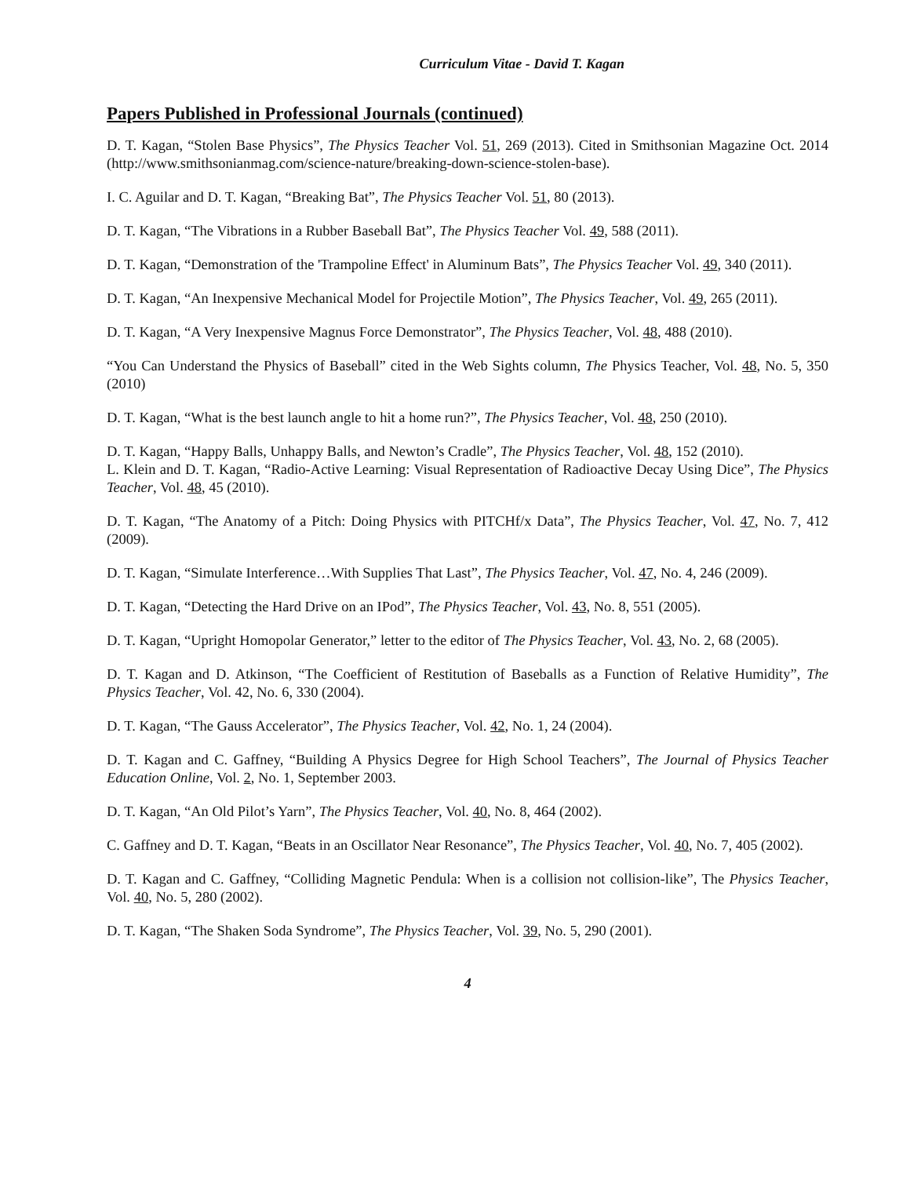Curriculum Vitae - David T. Kagan
Papers Published in Professional Journals (continued)
D. T. Kagan, “Stolen Base Physics”, The Physics Teacher Vol. 51, 269 (2013). Cited in Smithsonian Magazine Oct. 2014 (http://www.smithsonianmag.com/science-nature/breaking-down-science-stolen-base).
I. C. Aguilar and D. T. Kagan, “Breaking Bat”, The Physics Teacher Vol. 51, 80 (2013).
D. T. Kagan, “The Vibrations in a Rubber Baseball Bat”, The Physics Teacher Vol. 49, 588 (2011).
D. T. Kagan, “Demonstration of the 'Trampoline Effect' in Aluminum Bats”, The Physics Teacher Vol. 49, 340 (2011).
D. T. Kagan, “An Inexpensive Mechanical Model for Projectile Motion”, The Physics Teacher, Vol. 49, 265 (2011).
D. T. Kagan, “A Very Inexpensive Magnus Force Demonstrator”, The Physics Teacher, Vol. 48, 488 (2010).
“You Can Understand the Physics of Baseball” cited in the Web Sights column, The Physics Teacher, Vol. 48, No. 5, 350 (2010)
D. T. Kagan, “What is the best launch angle to hit a home run?”, The Physics Teacher, Vol. 48, 250 (2010).
D. T. Kagan, “Happy Balls, Unhappy Balls, and Newton’s Cradle”, The Physics Teacher, Vol. 48, 152 (2010).
L. Klein and D. T. Kagan, “Radio-Active Learning: Visual Representation of Radioactive Decay Using Dice”, The Physics Teacher, Vol. 48, 45 (2010).
D. T. Kagan, “The Anatomy of a Pitch: Doing Physics with PITCHf/x Data”, The Physics Teacher, Vol. 47, No. 7, 412 (2009).
D. T. Kagan, “Simulate Interference…With Supplies That Last”, The Physics Teacher, Vol. 47, No. 4, 246 (2009).
D. T. Kagan, “Detecting the Hard Drive on an IPod”, The Physics Teacher, Vol. 43, No. 8, 551 (2005).
D. T. Kagan, “Upright Homopolar Generator,” letter to the editor of The Physics Teacher, Vol. 43, No. 2, 68 (2005).
D. T. Kagan and D. Atkinson, “The Coefficient of Restitution of Baseballs as a Function of Relative Humidity”, The Physics Teacher, Vol. 42, No. 6, 330 (2004).
D. T. Kagan, “The Gauss Accelerator”, The Physics Teacher, Vol. 42, No. 1, 24 (2004).
D. T. Kagan and C. Gaffney, “Building A Physics Degree for High School Teachers”, The Journal of Physics Teacher Education Online, Vol. 2, No. 1, September 2003.
D. T. Kagan, “An Old Pilot’s Yarn”, The Physics Teacher, Vol. 40, No. 8, 464 (2002).
C. Gaffney and D. T. Kagan, “Beats in an Oscillator Near Resonance”, The Physics Teacher, Vol. 40, No. 7, 405 (2002).
D. T. Kagan and C. Gaffney, “Colliding Magnetic Pendula: When is a collision not collision-like”, The Physics Teacher, Vol. 40, No. 5, 280 (2002).
D. T. Kagan, “The Shaken Soda Syndrome”, The Physics Teacher, Vol. 39, No. 5, 290 (2001).
4